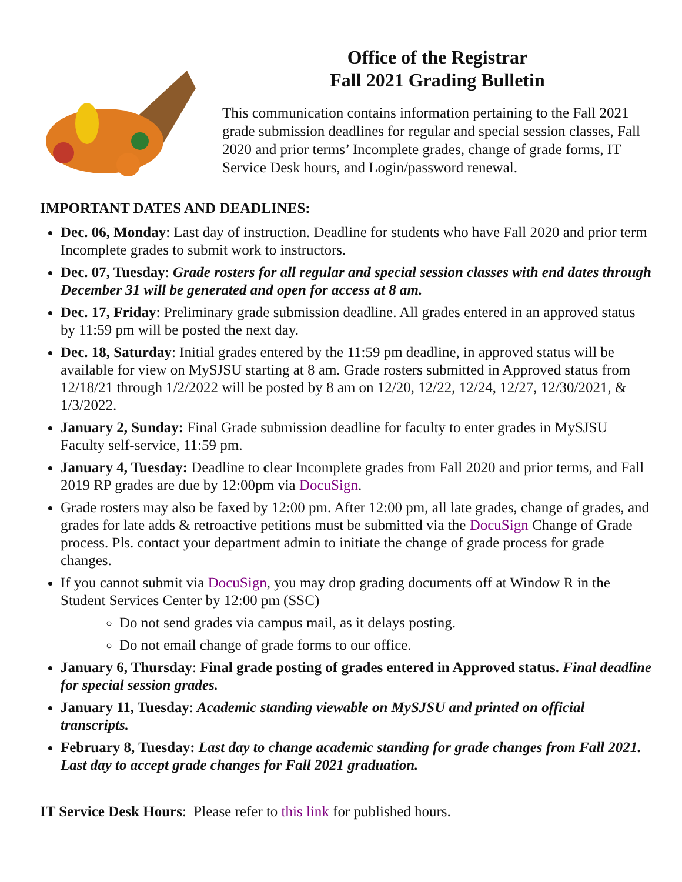Office of the Registrar
Fall 2021 Grading Bulletin
This communication contains information pertaining to the Fall 2021 grade submission deadlines for regular and special session classes, Fall 2020 and prior terms’ Incomplete grades, change of grade forms, IT Service Desk hours, and Login/password renewal.
IMPORTANT DATES AND DEADLINES:
Dec. 06, Monday: Last day of instruction. Deadline for students who have Fall 2020 and prior term Incomplete grades to submit work to instructors.
Dec. 07, Tuesday: Grade rosters for all regular and special session classes with end dates through December 31 will be generated and open for access at 8 am.
Dec. 17, Friday: Preliminary grade submission deadline. All grades entered in an approved status by 11:59 pm will be posted the next day.
Dec. 18, Saturday: Initial grades entered by the 11:59 pm deadline, in approved status will be available for view on MySJSU starting at 8 am. Grade rosters submitted in Approved status from 12/18/21 through 1/2/2022 will be posted by 8 am on 12/20, 12/22, 12/24, 12/27, 12/30/2021, & 1/3/2022.
January 2, Sunday: Final Grade submission deadline for faculty to enter grades in MySJSU Faculty self-service, 11:59 pm.
January 4, Tuesday: Deadline to clear Incomplete grades from Fall 2020 and prior terms, and Fall 2019 RP grades are due by 12:00pm via DocuSign.
Grade rosters may also be faxed by 12:00 pm. After 12:00 pm, all late grades, change of grades, and grades for late adds & retroactive petitions must be submitted via the DocuSign Change of Grade process. Pls. contact your department admin to initiate the change of grade process for grade changes.
If you cannot submit via DocuSign, you may drop grading documents off at Window R in the Student Services Center by 12:00 pm (SSC)
Do not send grades via campus mail, as it delays posting.
Do not email change of grade forms to our office.
January 6, Thursday: Final grade posting of grades entered in Approved status. Final deadline for special session grades.
January 11, Tuesday: Academic standing viewable on MySJSU and printed on official transcripts.
February 8, Tuesday: Last day to change academic standing for grade changes from Fall 2021. Last day to accept grade changes for Fall 2021 graduation.
IT Service Desk Hours: Please refer to this link for published hours.